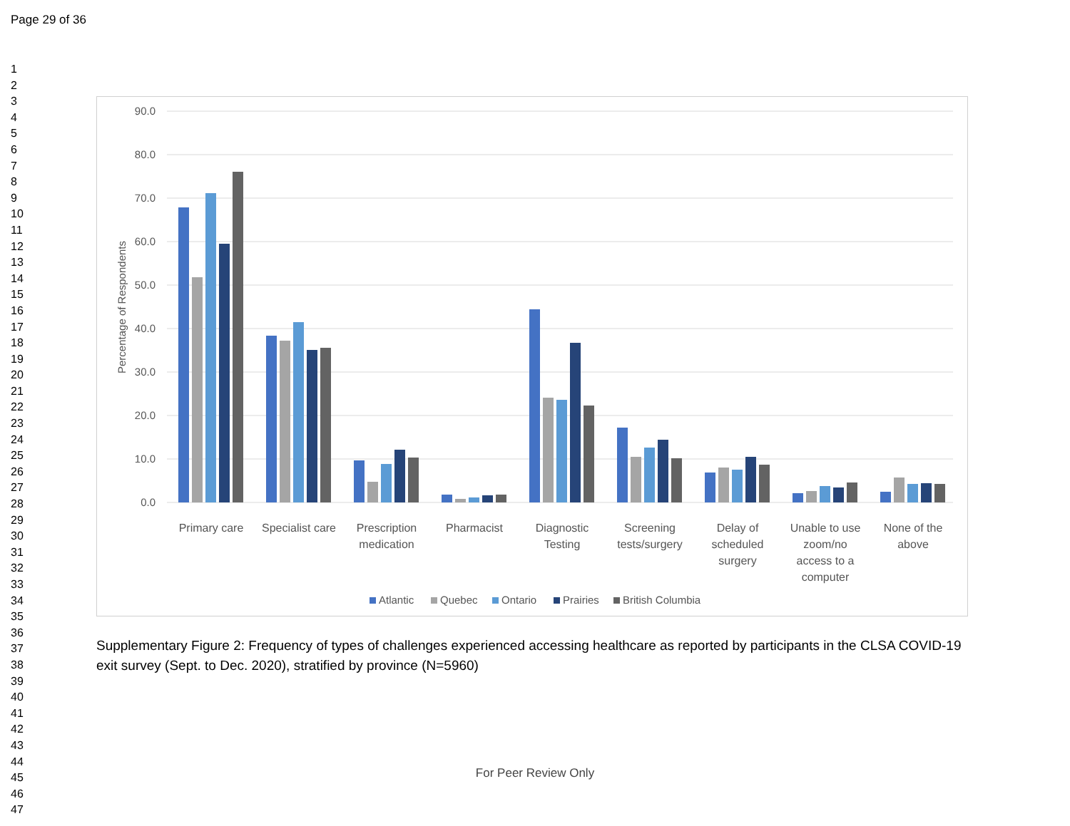Page 29 of 36
1
2
3
4
5
6
7
8
9
10
11
12
13
14
15
16
17
18
19
20
21
22
23
24
25
26
27
28
29
30
31
32
33
34
35
36
37
38
39
40
41
42
43
44
45
46
47
90.0
80.0
70.0
60.0
50.0
40.0
30.0
20.0
10.0
0.0
Percentage of Respondents
Primary care
Specialist care
Prescription
medication
Pharmacist
Diagnostic
Testing
Screening
tests/surgery
Delay of
scheduled
surgery
Unable to use
zoom/no
access to a
computer
None of the
above
Atlantic
Quebec
Ontario
Prairies
British Columbia
Supplementary Figure 2: Frequency of types of challenges experienced accessing healthcare as reported by participants in the CLSA COVID-19 exit survey (Sept. to Dec. 2020), stratified by province (N=5960)
For Peer Review Only